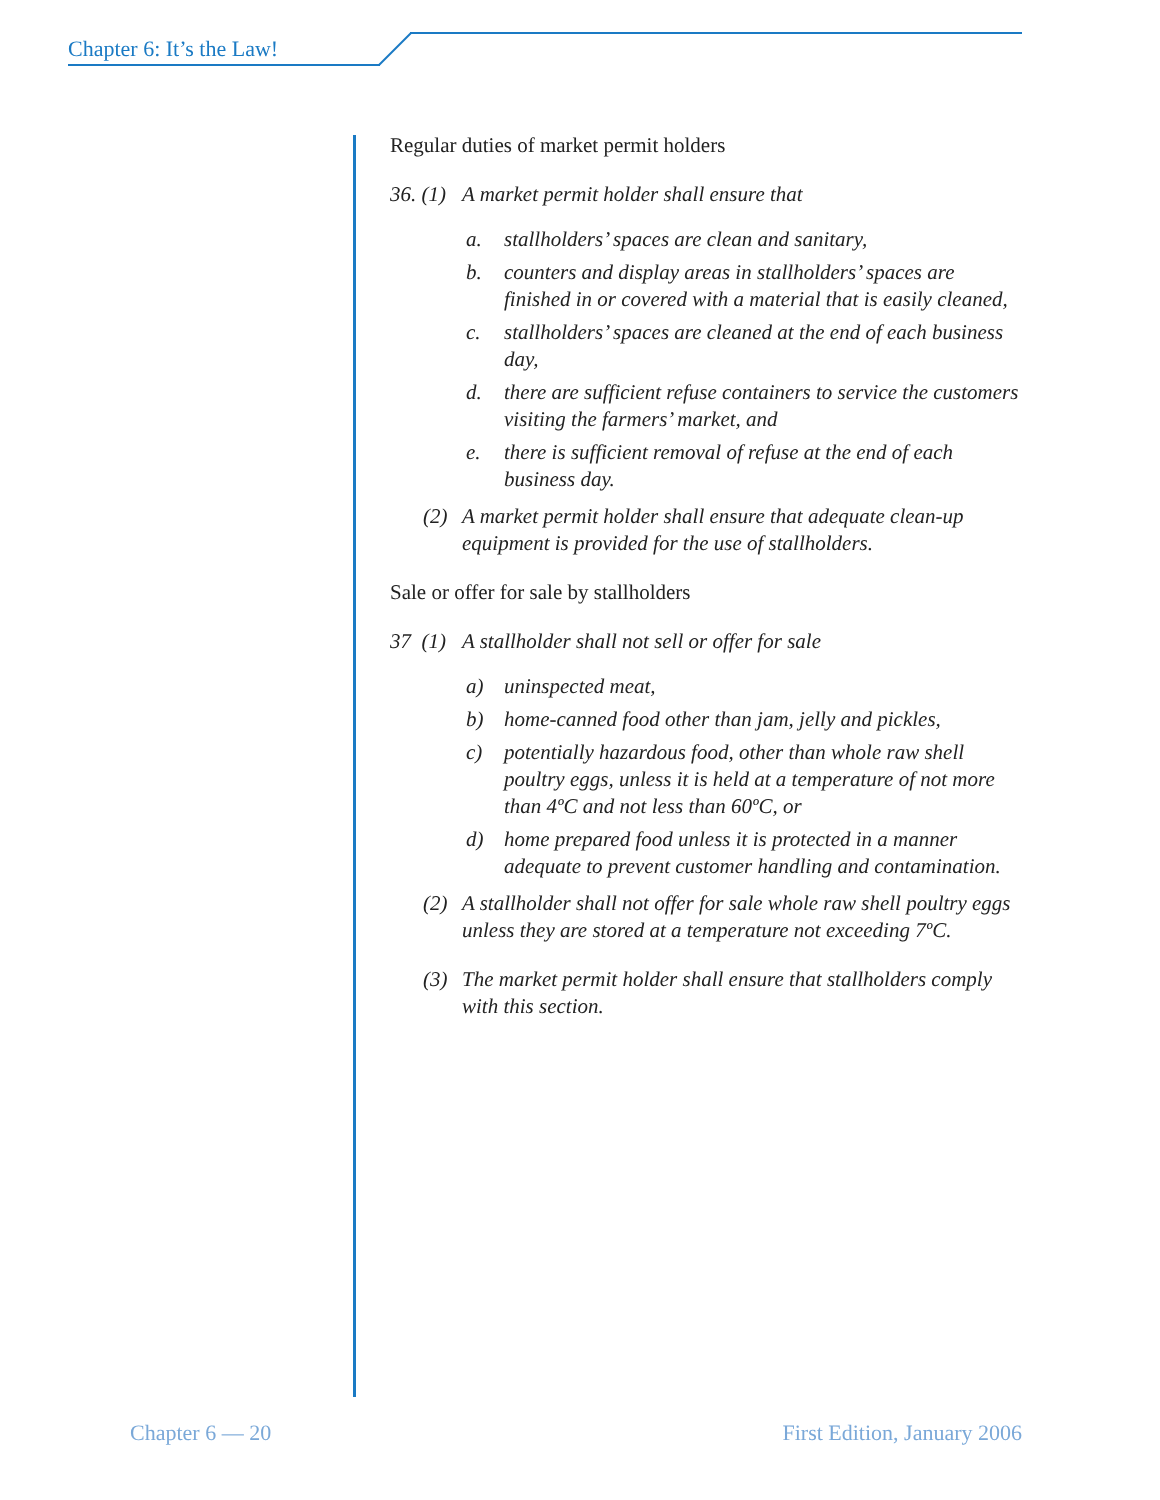Chapter 6: It’s the Law!
Regular duties of market permit holders
36. (1) A market permit holder shall ensure that
a. stallholders’ spaces are clean and sanitary,
b. counters and display areas in stallholders’ spaces are finished in or covered with a material that is easily cleaned,
c. stallholders’ spaces are cleaned at the end of each business day,
d. there are sufficient refuse containers to service the customers visiting the farmers’ market, and
e. there is sufficient removal of refuse at the end of each business day.
(2) A market permit holder shall ensure that adequate clean-up equipment is provided for the use of stallholders.
Sale or offer for sale by stallholders
37 (1) A stallholder shall not sell or offer for sale
a) uninspected meat,
b) home-canned food other than jam, jelly and pickles,
c) potentially hazardous food, other than whole raw shell poultry eggs, unless it is held at a temperature of not more than 4ºC and not less than 60ºC, or
d) home prepared food unless it is protected in a manner adequate to prevent customer handling and contamination.
(2) A stallholder shall not offer for sale whole raw shell poultry eggs unless they are stored at a temperature not exceeding 7ºC.
(3) The market permit holder shall ensure that stallholders comply with this section.
Chapter 6 — 20 First Edition, January 2006